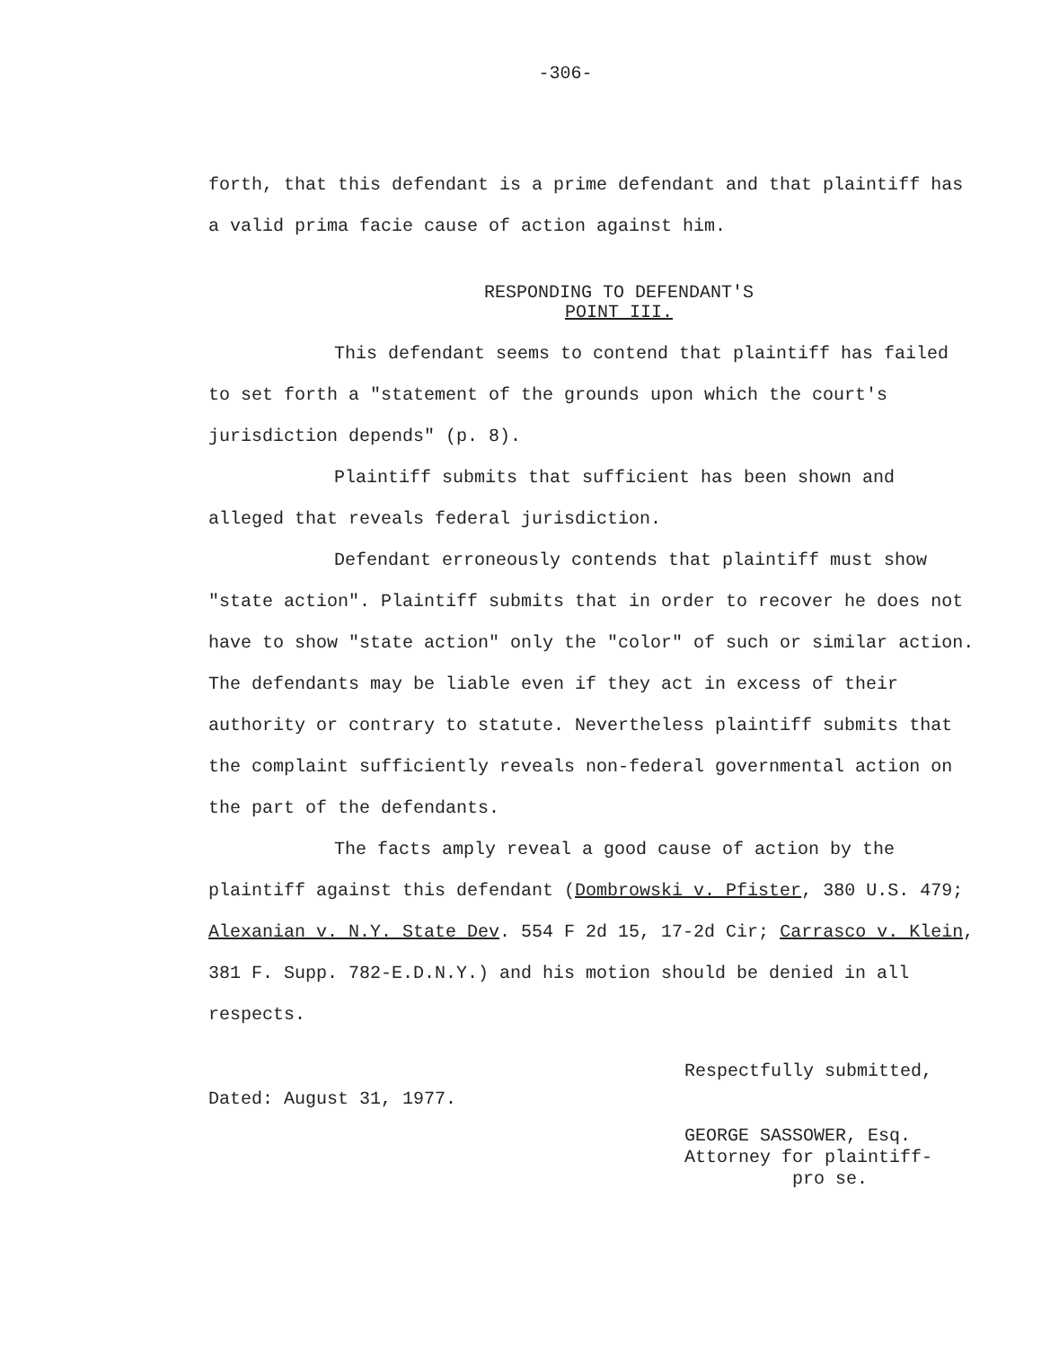-306-
forth, that this defendant is a prime defendant and that plaintiff has a valid prima facie cause of action against him.
RESPONDING TO DEFENDANT'S
POINT III.
This defendant seems to contend that plaintiff has failed to set forth a "statement of the grounds upon which the court's jurisdiction depends" (p. 8).
Plaintiff submits that sufficient has been shown and alleged that reveals federal jurisdiction.
Defendant erroneously contends that plaintiff must show "state action". Plaintiff submits that in order to recover he does not have to show "state action" only the "color" of such or similar action. The defendants may be liable even if they act in excess of their authority or contrary to statute. Nevertheless plaintiff submits that the complaint sufficiently reveals non-federal governmental action on the part of the defendants.
The facts amply reveal a good cause of action by the plaintiff against this defendant (Dombrowski v. Pfister, 380 U.S. 479; Alexanian v. N.Y. State Dev. 554 F 2d 15, 17-2d Cir; Carrasco v. Klein, 381 F. Supp. 782-E.D.N.Y.) and his motion should be denied in all respects.
Dated: August 31, 1977.
Respectfully submitted,
GEORGE SASSOWER, Esq.
Attorney for plaintiff-
pro se.